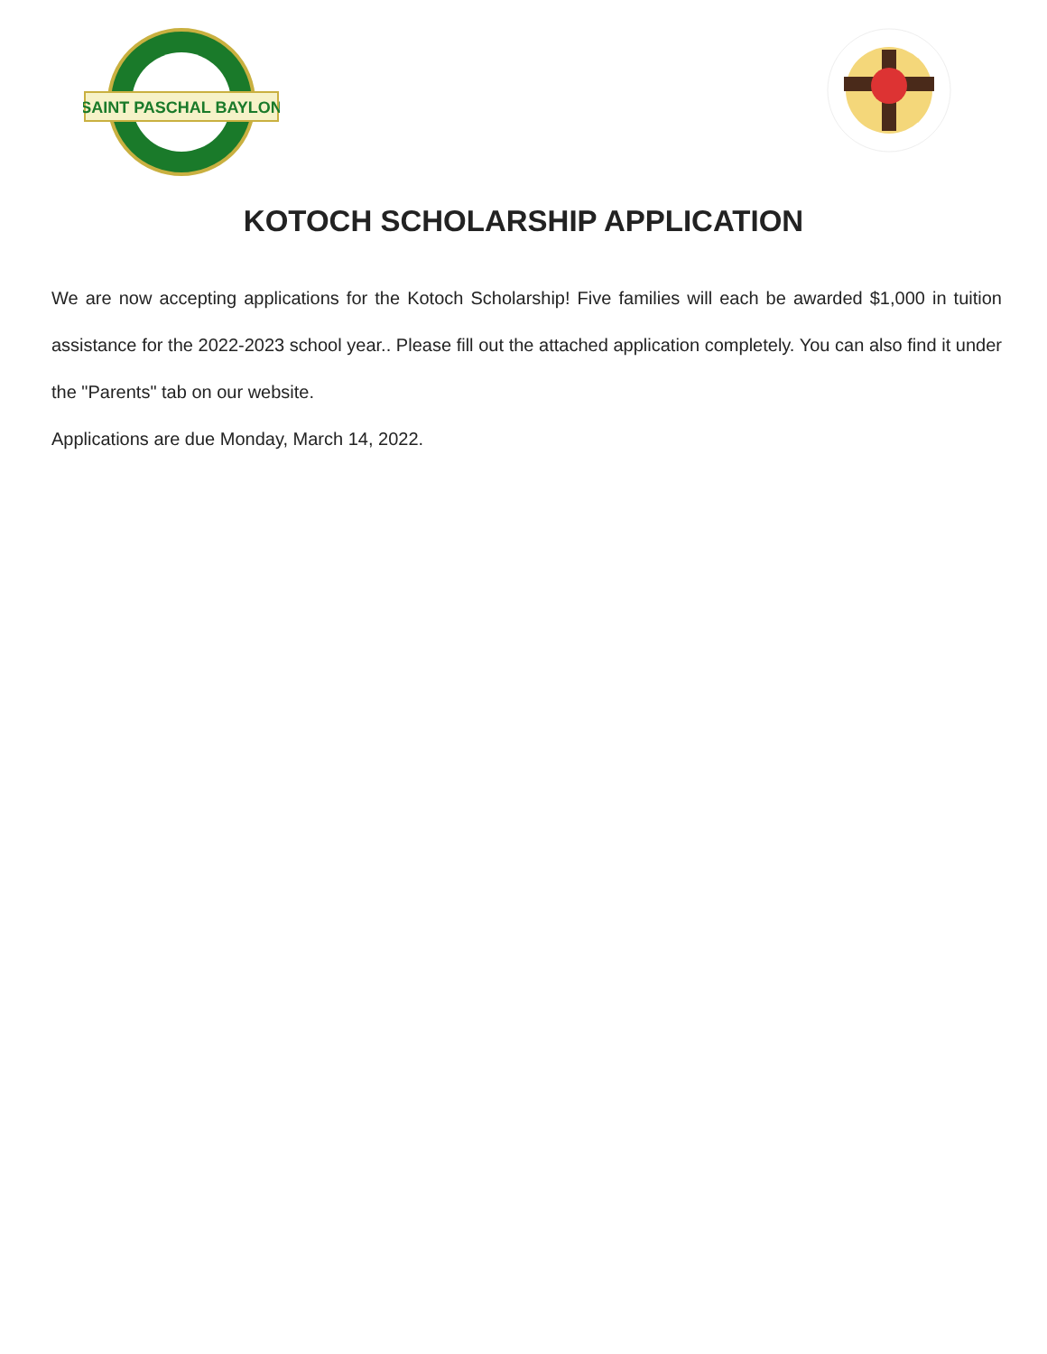SAINT PASCHAL BAYLON
KOTOCH SCHOLARSHIP APPLICATION
We are now accepting applications for the Kotoch Scholarship! Five families will each be awarded $1,000 in tuition assistance for the 2022-2023 school year.. Please fill out the attached application completely. You can also find it under the "Parents" tab on our website.
Applications are due Monday, March 14, 2022.